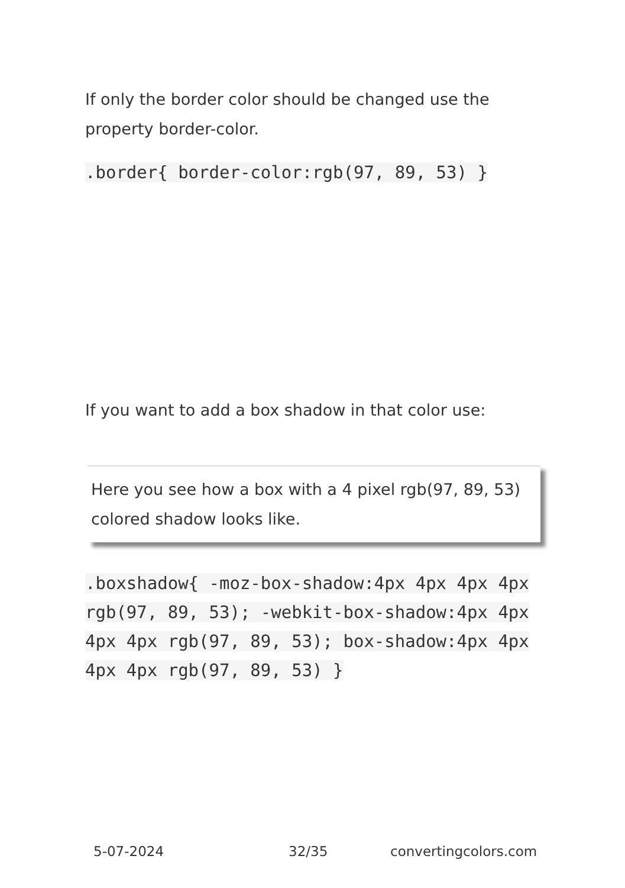If only the border color should be changed use the property border-color.
.border{ border-color:rgb(97, 89, 53) }
If you want to add a box shadow in that color use:
Here you see how a box with a 4 pixel rgb(97, 89, 53) colored shadow looks like.
.boxshadow{ -moz-box-shadow:4px 4px 4px 4px rgb(97, 89, 53); -webkit-box-shadow:4px 4px 4px 4px rgb(97, 89, 53); box-shadow:4px 4px 4px 4px rgb(97, 89, 53) }
5-07-2024 32/35 convertingcolors.com